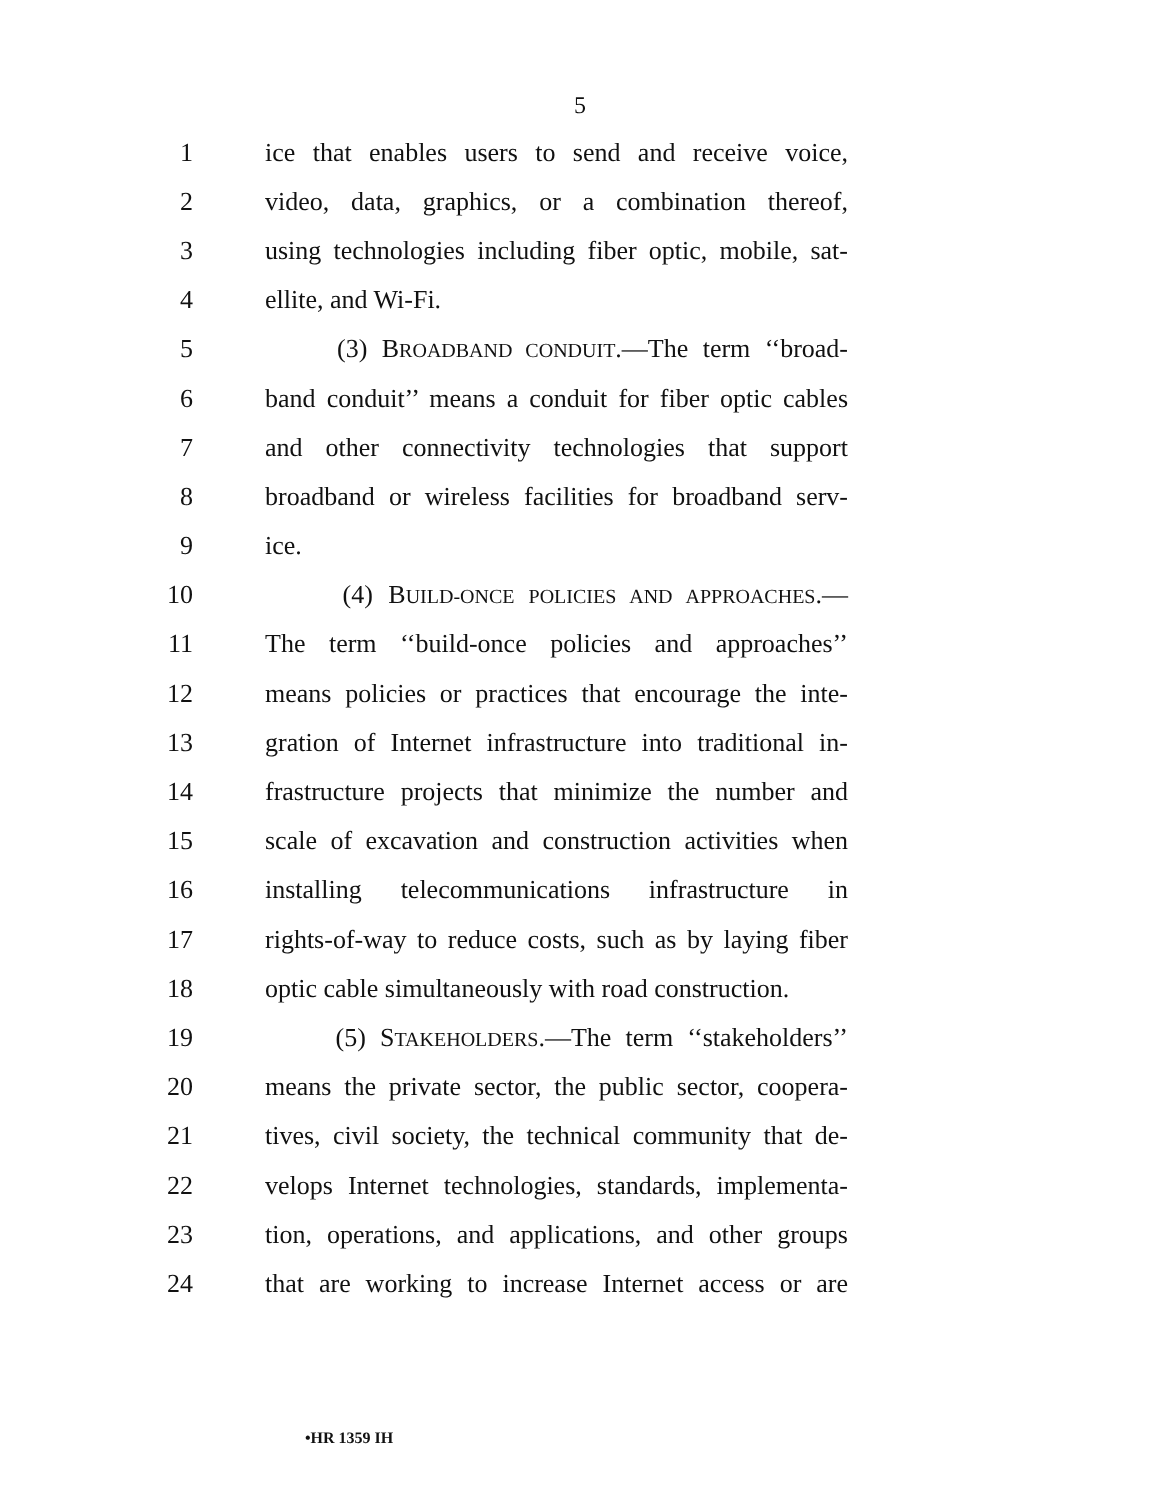5
1 ice that enables users to send and receive voice,
2 video, data, graphics, or a combination thereof,
3 using technologies including fiber optic, mobile, sat-
4 ellite, and Wi-Fi.
5 (3) BROADBAND CONDUIT.—The term ‘‘broad-
6 band conduit’’ means a conduit for fiber optic cables
7 and other connectivity technologies that support
8 broadband or wireless facilities for broadband serv-
9 ice.
10 (4) BUILD-ONCE POLICIES AND APPROACHES.—
11 The term ‘‘build-once policies and approaches’’
12 means policies or practices that encourage the inte-
13 gration of Internet infrastructure into traditional in-
14 frastructure projects that minimize the number and
15 scale of excavation and construction activities when
16 installing telecommunications infrastructure in
17 rights-of-way to reduce costs, such as by laying fiber
18 optic cable simultaneously with road construction.
19 (5) STAKEHOLDERS.—The term ‘‘stakeholders’’
20 means the private sector, the public sector, coopera-
21 tives, civil society, the technical community that de-
22 velops Internet technologies, standards, implementa-
23 tion, operations, and applications, and other groups
24 that are working to increase Internet access or are
•HR 1359 IH